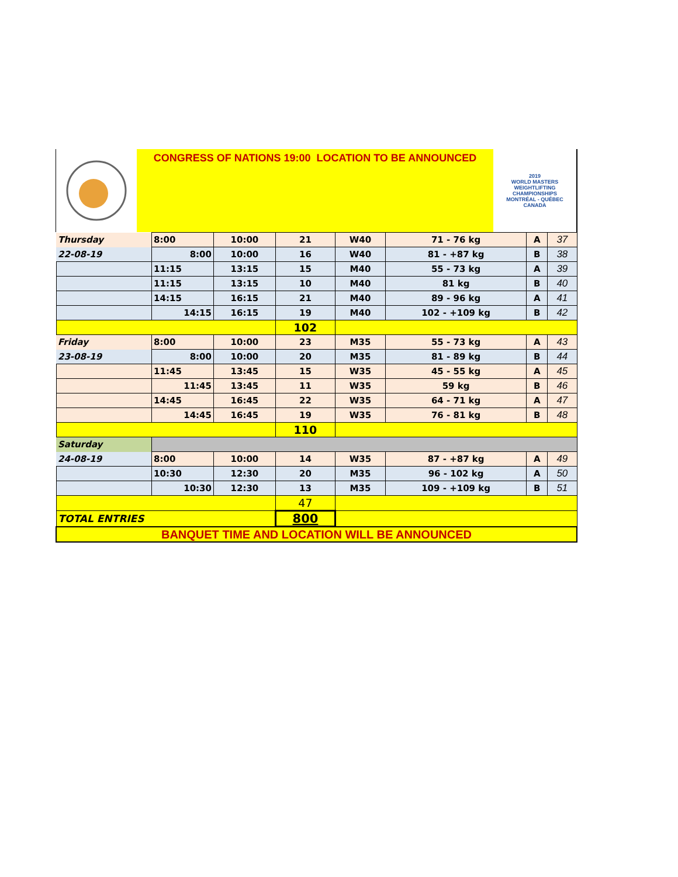CONGRESS OF NATIONS 19:00 LOCATION TO BE ANNOUNCED
2019
WORLD MASTERS WEIGHTLIFTING CHAMPIONSHIPS
MONTRÉAL - QUÉBEC
CANADA
| Thursday | 8:00 | 10:00 | 21 | W40 | 71 - 76 kg | A | 37 |
| 22-08-19 | 8:00 | 10:00 | 16 | W40 | 81 - +87 kg | B | 38 |
| | 11:15 | 13:15 | 15 | M40 | 55 - 73 kg | A | 39 |
| | 11:15 | 13:15 | 10 | M40 | 81 kg | B | 40 |
| | 14:15 | 16:15 | 21 | M40 | 89 - 96 kg | A | 41 |
| | 14:15 | 16:15 | 19 | M40 | 102 - +109 kg | B | 42 |
| | | | 102 | | | | |
| Friday | 8:00 | 10:00 | 23 | M35 | 55 - 73 kg | A | 43 |
| 23-08-19 | 8:00 | 10:00 | 20 | M35 | 81 - 89 kg | B | 44 |
| | 11:45 | 13:45 | 15 | W35 | 45 - 55 kg | A | 45 |
| | 11:45 | 13:45 | 11 | W35 | 59 kg | B | 46 |
| | 14:45 | 16:45 | 22 | W35 | 64 - 71 kg | A | 47 |
| | 14:45 | 16:45 | 19 | W35 | 76 - 81 kg | B | 48 |
| | | | 110 | | | | |
| Saturday | | | | | | | |
| 24-08-19 | 8:00 | 10:00 | 14 | W35 | 87 - +87 kg | A | 49 |
| | 10:30 | 12:30 | 20 | M35 | 96 - 102 kg | A | 50 |
| | 10:30 | 12:30 | 13 | M35 | 109 - +109 kg | B | 51 |
| | | | 47 | | | | |
| TOTAL ENTRIES | | | 800 | | | | |
| BANQUET TIME AND LOCATION WILL BE ANNOUNCED | | | | | | | |